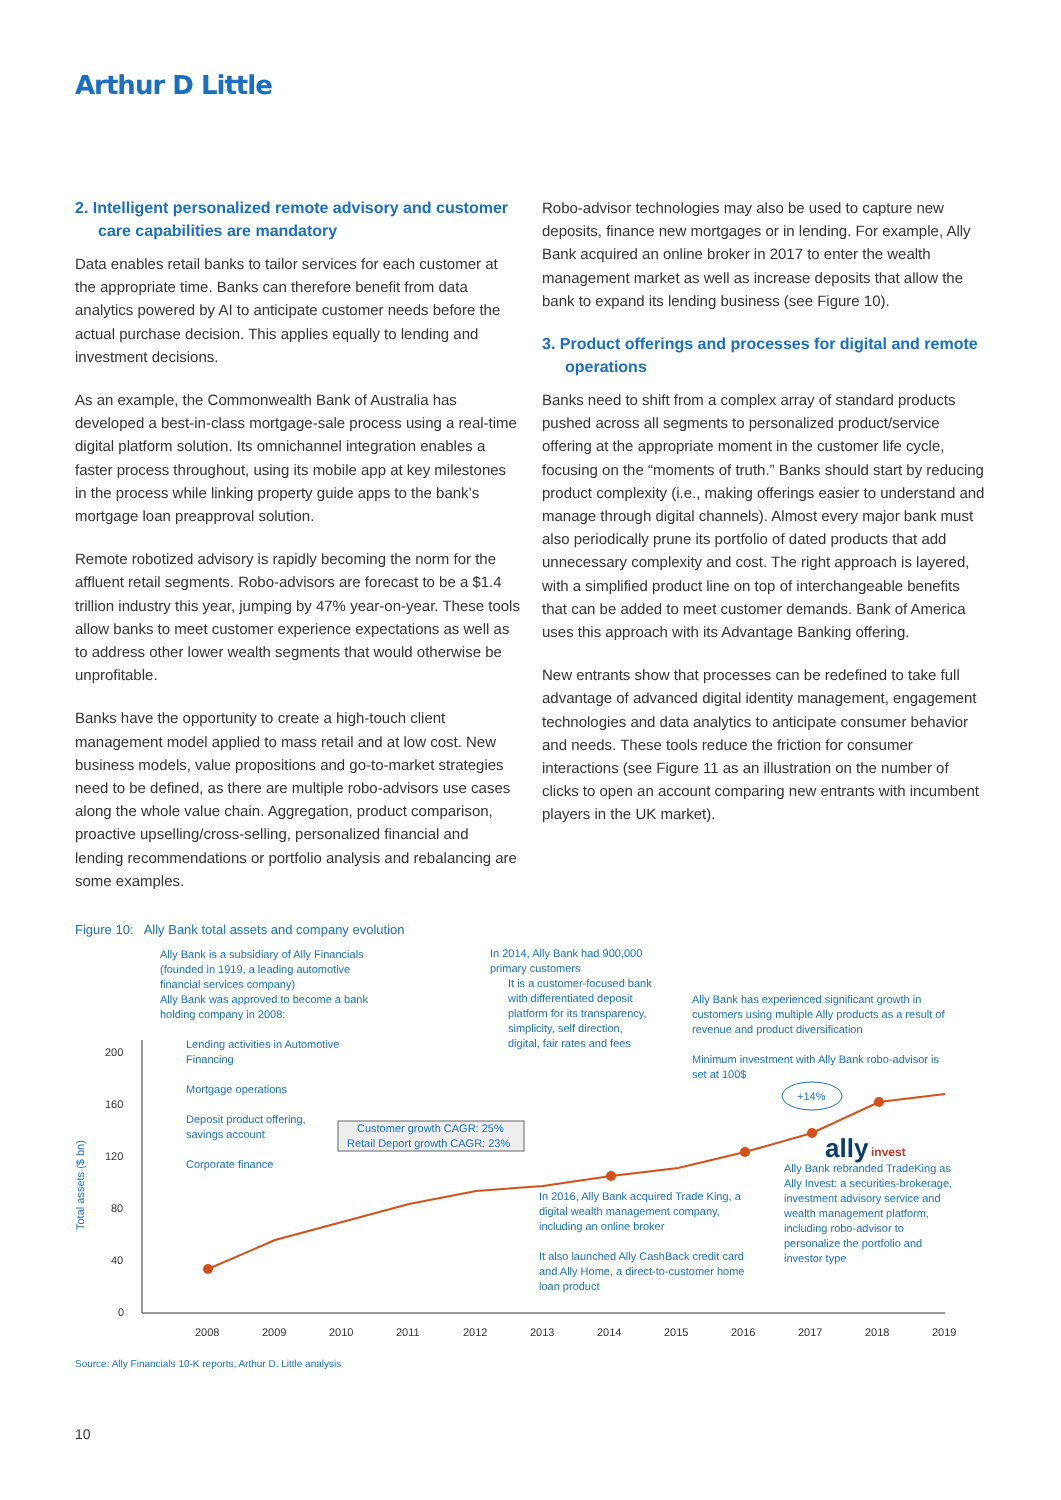Arthur D Little
2. Intelligent personalized remote advisory and customer care capabilities are mandatory
Data enables retail banks to tailor services for each customer at the appropriate time. Banks can therefore benefit from data analytics powered by AI to anticipate customer needs before the actual purchase decision. This applies equally to lending and investment decisions.
As an example, the Commonwealth Bank of Australia has developed a best-in-class mortgage-sale process using a real-time digital platform solution. Its omnichannel integration enables a faster process throughout, using its mobile app at key milestones in the process while linking property guide apps to the bank’s mortgage loan preapproval solution.
Remote robotized advisory is rapidly becoming the norm for the affluent retail segments. Robo-advisors are forecast to be a $1.4 trillion industry this year, jumping by 47% year-on-year. These tools allow banks to meet customer experience expectations as well as to address other lower wealth segments that would otherwise be unprofitable.
Banks have the opportunity to create a high-touch client management model applied to mass retail and at low cost. New business models, value propositions and go-to-market strategies need to be defined, as there are multiple robo-advisors use cases along the whole value chain. Aggregation, product comparison, proactive upselling/cross-selling, personalized financial and lending recommendations or portfolio analysis and rebalancing are some examples.
Robo-advisor technologies may also be used to capture new deposits, finance new mortgages or in lending. For example, Ally Bank acquired an online broker in 2017 to enter the wealth management market as well as increase deposits that allow the bank to expand its lending business (see Figure 10).
3. Product offerings and processes for digital and remote operations
Banks need to shift from a complex array of standard products pushed across all segments to personalized product/service offering at the appropriate moment in the customer life cycle, focusing on the “moments of truth.” Banks should start by reducing product complexity (i.e., making offerings easier to understand and manage through digital channels). Almost every major bank must also periodically prune its portfolio of dated products that add unnecessary complexity and cost. The right approach is layered, with a simplified product line on top of interchangeable benefits that can be added to meet customer demands. Bank of America uses this approach with its Advantage Banking offering.
New entrants show that processes can be redefined to take full advantage of advanced digital identity management, engagement technologies and data analytics to anticipate consumer behavior and needs. These tools reduce the friction for consumer interactions (see Figure 11 as an illustration on the number of clicks to open an account comparing new entrants with incumbent players in the UK market).
Figure 10: Ally Bank total assets and company evolution
Ally Bank is a subsidiary of Ally Financials
(founded in 1919, a leading automotive
financial services company)
Ally Bank was approved to become a bank
holding company in 2008:
Lending activities in Automotive
Financing
Mortgage operations
Deposit product offering,
savings account
Corporate finance
In 2014, Ally Bank had 900,000
primary customers
It is a customer-focused bank
with differentiated deposit
platform for its transparency,
simplicity, self direction,
digital, fair rates and fees
Ally Bank has experienced significant growth in
customers using multiple Ally products as a result of
revenue and product diversification
Minimum investment with Ally Bank robo-advisor is
set at 100$
+14%
Customer growth CAGR: 25%
Retail Deport growth CAGR: 23%
ally
invest
Ally Bank rebranded TradeKing as
Ally Invest: a securities-brokerage,
investment advisory service and
wealth management platform,
including robo-advisor to
personalize the portfolio and
investor type
In 2016, Ally Bank acquired Trade King, a
digital wealth management company,
including an online broker
It also launched Ally CashBack credit card
and Ally Home, a direct-to-customer home
loan product
Total assets ($ bn)
200
160
120
80
40
0
2008
2009
2010
2011
2012
2013
2014
2015
2016
2017
2018
2019
Source: Ally Financials 10-K reports, Arthur D. Little analysis
10